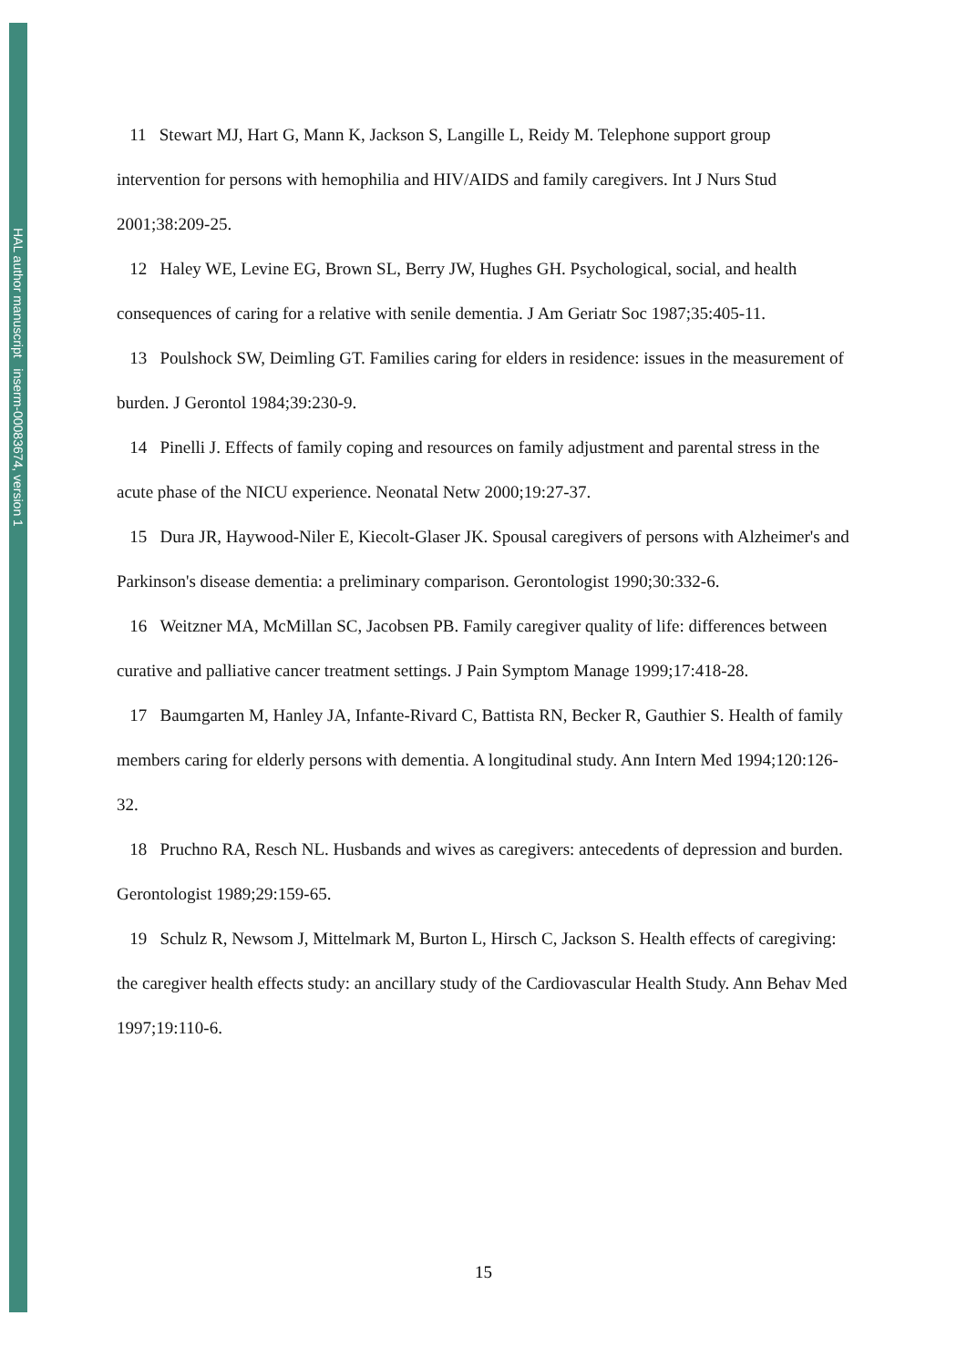HAL author manuscript inserm-00083674, version 1
11 Stewart MJ, Hart G, Mann K, Jackson S, Langille L, Reidy M. Telephone support group intervention for persons with hemophilia and HIV/AIDS and family caregivers. Int J Nurs Stud 2001;38:209-25.
12 Haley WE, Levine EG, Brown SL, Berry JW, Hughes GH. Psychological, social, and health consequences of caring for a relative with senile dementia. J Am Geriatr Soc 1987;35:405-11.
13 Poulshock SW, Deimling GT. Families caring for elders in residence: issues in the measurement of burden. J Gerontol 1984;39:230-9.
14 Pinelli J. Effects of family coping and resources on family adjustment and parental stress in the acute phase of the NICU experience. Neonatal Netw 2000;19:27-37.
15 Dura JR, Haywood-Niler E, Kiecolt-Glaser JK. Spousal caregivers of persons with Alzheimer's and Parkinson's disease dementia: a preliminary comparison. Gerontologist 1990;30:332-6.
16 Weitzner MA, McMillan SC, Jacobsen PB. Family caregiver quality of life: differences between curative and palliative cancer treatment settings. J Pain Symptom Manage 1999;17:418-28.
17 Baumgarten M, Hanley JA, Infante-Rivard C, Battista RN, Becker R, Gauthier S. Health of family members caring for elderly persons with dementia. A longitudinal study. Ann Intern Med 1994;120:126-32.
18 Pruchno RA, Resch NL. Husbands and wives as caregivers: antecedents of depression and burden. Gerontologist 1989;29:159-65.
19 Schulz R, Newsom J, Mittelmark M, Burton L, Hirsch C, Jackson S. Health effects of caregiving: the caregiver health effects study: an ancillary study of the Cardiovascular Health Study. Ann Behav Med 1997;19:110-6.
15